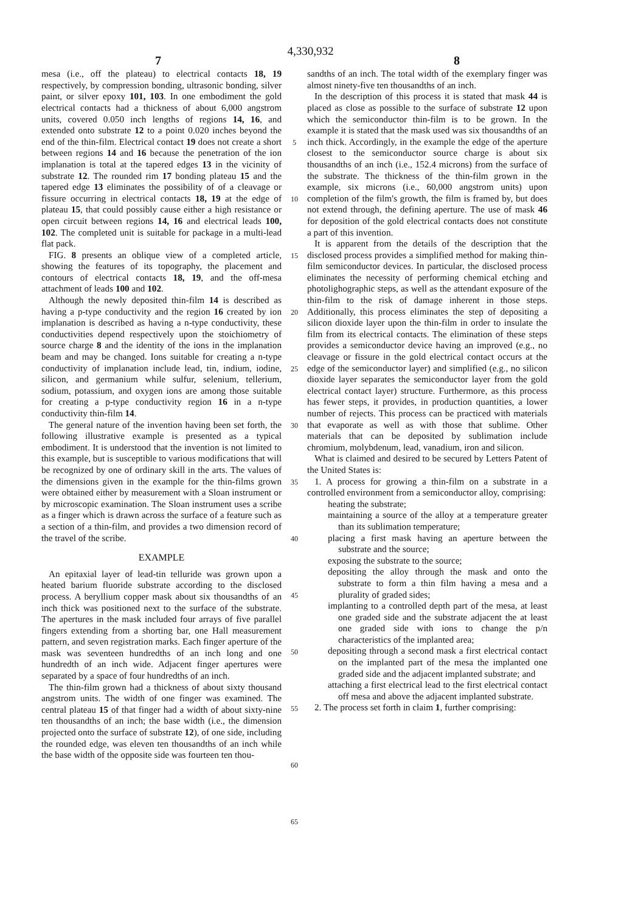4,330,932
7 8
mesa (i.e., off the plateau) to electrical contacts 18, 19 respectively, by compression bonding, ultrasonic bonding, silver paint, or silver epoxy 101, 103. In one embodiment the gold electrical contacts had a thickness of about 6,000 angstrom units, covered 0.050 inch lengths of regions 14, 16, and extended onto substrate 12 to a point 0.020 inches beyond the end of the thin-film. Electrical contact 19 does not create a short between regions 14 and 16 because the penetration of the ion implanation is total at the tapered edges 13 in the vicinity of substrate 12. The rounded rim 17 bonding plateau 15 and the tapered edge 13 eliminates the possibility of of a cleavage or fissure occurring in electrical contacts 18, 19 at the edge of plateau 15, that could possibly cause either a high resistance or open circuit between regions 14, 16 and electrical leads 100, 102. The completed unit is suitable for package in a multi-lead flat pack.
FIG. 8 presents an oblique view of a completed article, showing the features of its topography, the placement and contours of electrical contacts 18, 19, and the off-mesa attachment of leads 100 and 102.
Although the newly deposited thin-film 14 is described as having a p-type conductivity and the region 16 created by ion implanation is described as having a n-type conductivity, these conductivities depend respectively upon the stoichiometry of source charge 8 and the identity of the ions in the implanation beam and may be changed. Ions suitable for creating a n-type conductivity of implanation include lead, tin, indium, iodine, silicon, and germanium while sulfur, selenium, tellerium, sodium, potassium, and oxygen ions are among those suitable for creating a p-type conductivity region 16 in a n-type conductivity thin-film 14.
The general nature of the invention having been set forth, the following illustrative example is presented as a typical embodiment. It is understood that the invention is not limited to this example, but is susceptible to various modifications that will be recognized by one of ordinary skill in the arts. The values of the dimensions given in the example for the thin-films grown were obtained either by measurement with a Sloan instrument or by microscopic examination. The Sloan instrument uses a scribe as a finger which is drawn across the surface of a feature such as a section of a thin-film, and provides a two dimension record of the travel of the scribe.
EXAMPLE
An epitaxial layer of lead-tin telluride was grown upon a heated barium fluoride substrate according to the disclosed process. A beryllium copper mask about six thousandths of an inch thick was positioned next to the surface of the substrate. The apertures in the mask included four arrays of five parallel fingers extending from a shorting bar, one Hall measurement pattern, and seven registration marks. Each finger aperture of the mask was seventeen hundredths of an inch long and one hundredth of an inch wide. Adjacent finger apertures were separated by a space of four hundredths of an inch.
The thin-film grown had a thickness of about sixty thousand angstrom units. The width of one finger was examined. The central plateau 15 of that finger had a width of about sixty-nine ten thousandths of an inch; the base width (i.e., the dimension projected onto the surface of substrate 12), of one side, including the rounded edge, was eleven ten thousandths of an inch while the base width of the opposite side was fourteen ten thou-
5
10
15
20
25
30
35
40
45
50
55
60
65
sandths of an inch. The total width of the exemplary finger was almost ninety-five ten thousandths of an inch.
In the description of this process it is stated that mask 44 is placed as close as possible to the surface of substrate 12 upon which the semiconductor thin-film is to be grown. In the example it is stated that the mask used was six thousandths of an inch thick. Accordingly, in the example the edge of the aperture closest to the semiconductor source charge is about six thousandths of an inch (i.e., 152.4 microns) from the surface of the substrate. The thickness of the thin-film grown in the example, six microns (i.e., 60,000 angstrom units) upon completion of the film's growth, the film is framed by, but does not extend through, the defining aperture. The use of mask 46 for deposition of the gold electrical contacts does not constitute a part of this invention.
It is apparent from the details of the description that the disclosed process provides a simplified method for making thin-film semiconductor devices. In particular, the disclosed process eliminates the necessity of performing chemical etching and photolighographic steps, as well as the attendant exposure of the thin-film to the risk of damage inherent in those steps. Additionally, this process eliminates the step of depositing a silicon dioxide layer upon the thin-film in order to insulate the film from its electrical contacts. The elimination of these steps provides a semiconductor device having an improved (e.g., no cleavage or fissure in the gold electrical contact occurs at the edge of the semiconductor layer) and simplified (e.g., no silicon dioxide layer separates the semiconductor layer from the gold electrical contact layer) structure. Furthermore, as this process has fewer steps, it provides, in production quantities, a lower number of rejects. This process can be practiced with materials that evaporate as well as with those that sublime. Other materials that can be deposited by sublimation include chromium, molybdenum, lead, vanadium, iron and silicon.
What is claimed and desired to be secured by Letters Patent of the United States is:
1. A process for growing a thin-film on a substrate in a controlled environment from a semiconductor alloy, comprising:
heating the substrate;
maintaining a source of the alloy at a temperature greater than its sublimation temperature;
placing a first mask having an aperture between the substrate and the source;
exposing the substrate to the source;
depositing the alloy through the mask and onto the substrate to form a thin film having a mesa and a plurality of graded sides;
implanting to a controlled depth part of the mesa, at least one graded side and the substrate adjacent the at least one graded side with ions to change the p/n characteristics of the implanted area;
depositing through a second mask a first electrical contact on the implanted part of the mesa the implanted one graded side and the adjacent implanted substrate; and
attaching a first electrical lead to the first electrical contact off mesa and above the adjacent implanted substrate.
2. The process set forth in claim 1, further comprising: